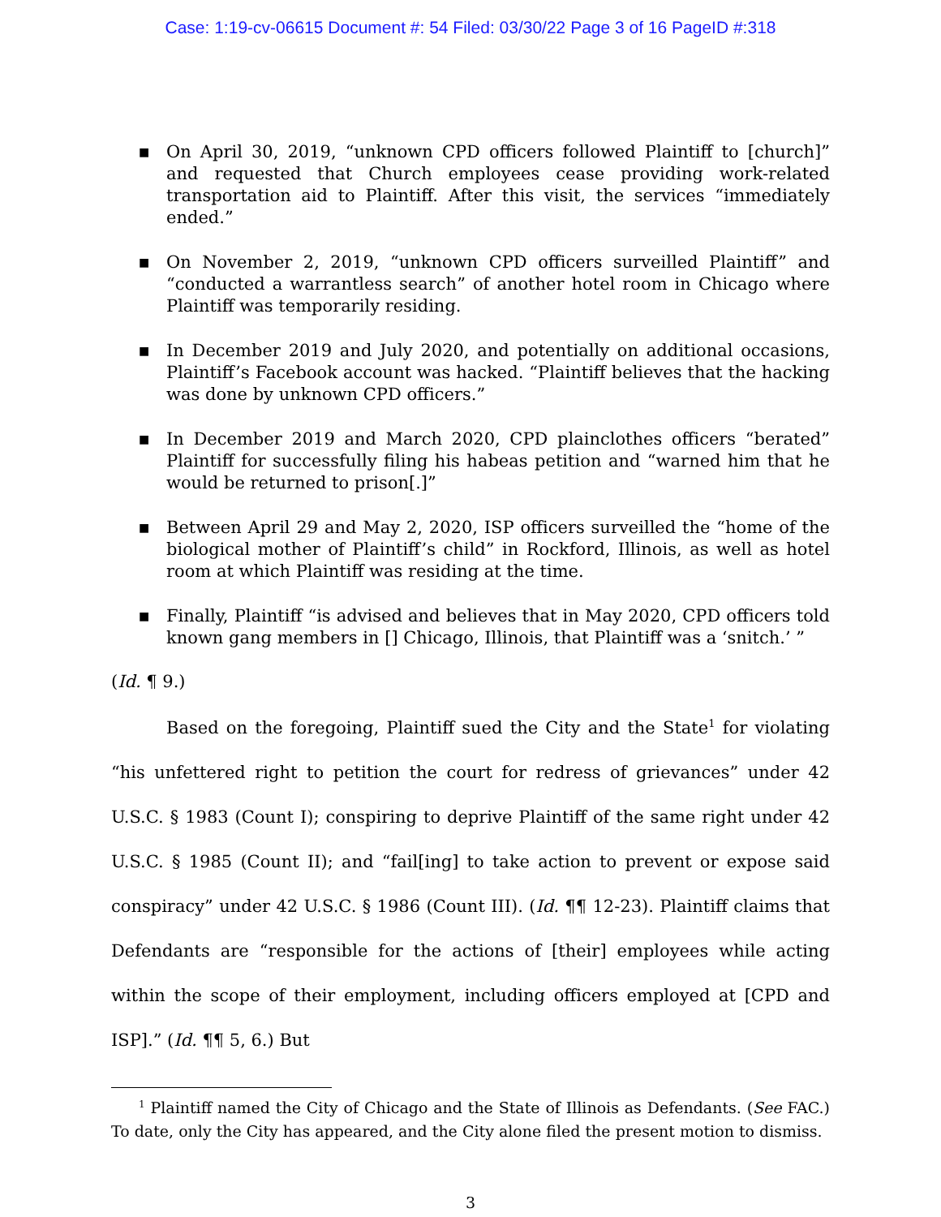Case: 1:19-cv-06615 Document #: 54 Filed: 03/30/22 Page 3 of 16 PageID #:318
■ On April 30, 2019, “unknown CPD officers followed Plaintiff to [church]” and requested that Church employees cease providing work-related transportation aid to Plaintiff. After this visit, the services “immediately ended.”
■ On November 2, 2019, “unknown CPD officers surveilled Plaintiff” and “conducted a warrantless search” of another hotel room in Chicago where Plaintiff was temporarily residing.
■ In December 2019 and July 2020, and potentially on additional occasions, Plaintiff’s Facebook account was hacked. “Plaintiff believes that the hacking was done by unknown CPD officers.”
■ In December 2019 and March 2020, CPD plainclothes officers “berated” Plaintiff for successfully filing his habeas petition and “warned him that he would be returned to prison[.]”
■ Between April 29 and May 2, 2020, ISP officers surveilled the “home of the biological mother of Plaintiff’s child” in Rockford, Illinois, as well as hotel room at which Plaintiff was residing at the time.
■ Finally, Plaintiff “is advised and believes that in May 2020, CPD officers told known gang members in [] Chicago, Illinois, that Plaintiff was a ‘snitch.’ ”
(Id. ¶ 9.)
Based on the foregoing, Plaintiff sued the City and the State<sup>1</sup> for violating “his unfettered right to petition the court for redress of grievances” under 42 U.S.C. § 1983 (Count I); conspiring to deprive Plaintiff of the same right under 42 U.S.C. § 1985 (Count II); and “fail[ing] to take action to prevent or expose said conspiracy” under 42 U.S.C. § 1986 (Count III). (Id. ¶¶ 12-23). Plaintiff claims that Defendants are “responsible for the actions of [their] employees while acting within the scope of their employment, including officers employed at [CPD and ISP].” (Id. ¶¶ 5, 6.) But
<sup>1</sup> Plaintiff named the City of Chicago and the State of Illinois as Defendants. (See FAC.) To date, only the City has appeared, and the City alone filed the present motion to dismiss.
3